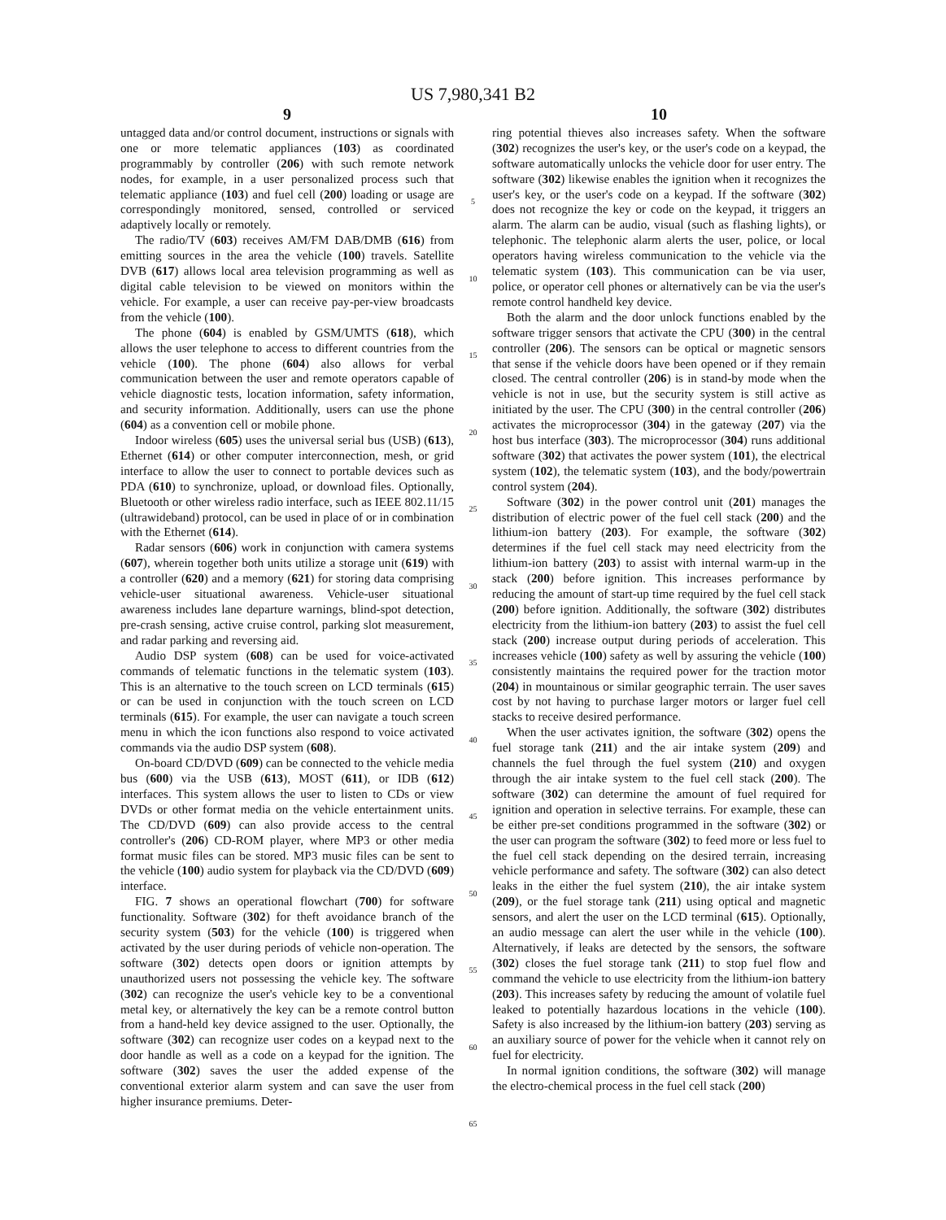US 7,980,341 B2
9
untagged data and/or control document, instructions or signals with one or more telematic appliances (103) as coordinated programmably by controller (206) with such remote network nodes, for example, in a user personalized process such that telematic appliance (103) and fuel cell (200) loading or usage are correspondingly monitored, sensed, controlled or serviced adaptively locally or remotely.
The radio/TV (603) receives AM/FM DAB/DMB (616) from emitting sources in the area the vehicle (100) travels. Satellite DVB (617) allows local area television programming as well as digital cable television to be viewed on monitors within the vehicle. For example, a user can receive pay-per-view broadcasts from the vehicle (100).
The phone (604) is enabled by GSM/UMTS (618), which allows the user telephone to access to different countries from the vehicle (100). The phone (604) also allows for verbal communication between the user and remote operators capable of vehicle diagnostic tests, location information, safety information, and security information. Additionally, users can use the phone (604) as a convention cell or mobile phone.
Indoor wireless (605) uses the universal serial bus (USB) (613), Ethernet (614) or other computer interconnection, mesh, or grid interface to allow the user to connect to portable devices such as PDA (610) to synchronize, upload, or download files. Optionally, Bluetooth or other wireless radio interface, such as IEEE 802.11/15 (ultrawideband) protocol, can be used in place of or in combination with the Ethernet (614).
Radar sensors (606) work in conjunction with camera systems (607), wherein together both units utilize a storage unit (619) with a controller (620) and a memory (621) for storing data comprising vehicle-user situational awareness. Vehicle-user situational awareness includes lane departure warnings, blind-spot detection, pre-crash sensing, active cruise control, parking slot measurement, and radar parking and reversing aid.
Audio DSP system (608) can be used for voice-activated commands of telematic functions in the telematic system (103). This is an alternative to the touch screen on LCD terminals (615) or can be used in conjunction with the touch screen on LCD terminals (615). For example, the user can navigate a touch screen menu in which the icon functions also respond to voice activated commands via the audio DSP system (608).
On-board CD/DVD (609) can be connected to the vehicle media bus (600) via the USB (613), MOST (611), or IDB (612) interfaces. This system allows the user to listen to CDs or view DVDs or other format media on the vehicle entertainment units. The CD/DVD (609) can also provide access to the central controller's (206) CD-ROM player, where MP3 or other media format music files can be stored. MP3 music files can be sent to the vehicle (100) audio system for playback via the CD/DVD (609) interface.
FIG. 7 shows an operational flowchart (700) for software functionality. Software (302) for theft avoidance branch of the security system (503) for the vehicle (100) is triggered when activated by the user during periods of vehicle non-operation. The software (302) detects open doors or ignition attempts by unauthorized users not possessing the vehicle key. The software (302) can recognize the user's vehicle key to be a conventional metal key, or alternatively the key can be a remote control button from a hand-held key device assigned to the user. Optionally, the software (302) can recognize user codes on a keypad next to the door handle as well as a code on a keypad for the ignition. The software (302) saves the user the added expense of the conventional exterior alarm system and can save the user from higher insurance premiums. Deter-
5
10
15
20
25
30
35
40
45
50
55
60
65
10
ring potential thieves also increases safety. When the software (302) recognizes the user's key, or the user's code on a keypad, the software automatically unlocks the vehicle door for user entry. The software (302) likewise enables the ignition when it recognizes the user's key, or the user's code on a keypad. If the software (302) does not recognize the key or code on the keypad, it triggers an alarm. The alarm can be audio, visual (such as flashing lights), or telephonic. The telephonic alarm alerts the user, police, or local operators having wireless communication to the vehicle via the telematic system (103). This communication can be via user, police, or operator cell phones or alternatively can be via the user's remote control handheld key device.
Both the alarm and the door unlock functions enabled by the software trigger sensors that activate the CPU (300) in the central controller (206). The sensors can be optical or magnetic sensors that sense if the vehicle doors have been opened or if they remain closed. The central controller (206) is in stand-by mode when the vehicle is not in use, but the security system is still active as initiated by the user. The CPU (300) in the central controller (206) activates the microprocessor (304) in the gateway (207) via the host bus interface (303). The microprocessor (304) runs additional software (302) that activates the power system (101), the electrical system (102), the telematic system (103), and the body/powertrain control system (204).
Software (302) in the power control unit (201) manages the distribution of electric power of the fuel cell stack (200) and the lithium-ion battery (203). For example, the software (302) determines if the fuel cell stack may need electricity from the lithium-ion battery (203) to assist with internal warm-up in the stack (200) before ignition. This increases performance by reducing the amount of start-up time required by the fuel cell stack (200) before ignition. Additionally, the software (302) distributes electricity from the lithium-ion battery (203) to assist the fuel cell stack (200) increase output during periods of acceleration. This increases vehicle (100) safety as well by assuring the vehicle (100) consistently maintains the required power for the traction motor (204) in mountainous or similar geographic terrain. The user saves cost by not having to purchase larger motors or larger fuel cell stacks to receive desired performance.
When the user activates ignition, the software (302) opens the fuel storage tank (211) and the air intake system (209) and channels the fuel through the fuel system (210) and oxygen through the air intake system to the fuel cell stack (200). The software (302) can determine the amount of fuel required for ignition and operation in selective terrains. For example, these can be either pre-set conditions programmed in the software (302) or the user can program the software (302) to feed more or less fuel to the fuel cell stack depending on the desired terrain, increasing vehicle performance and safety. The software (302) can also detect leaks in the either the fuel system (210), the air intake system (209), or the fuel storage tank (211) using optical and magnetic sensors, and alert the user on the LCD terminal (615). Optionally, an audio message can alert the user while in the vehicle (100). Alternatively, if leaks are detected by the sensors, the software (302) closes the fuel storage tank (211) to stop fuel flow and command the vehicle to use electricity from the lithium-ion battery (203). This increases safety by reducing the amount of volatile fuel leaked to potentially hazardous locations in the vehicle (100). Safety is also increased by the lithium-ion battery (203) serving as an auxiliary source of power for the vehicle when it cannot rely on fuel for electricity.
In normal ignition conditions, the software (302) will manage the electro-chemical process in the fuel cell stack (200)